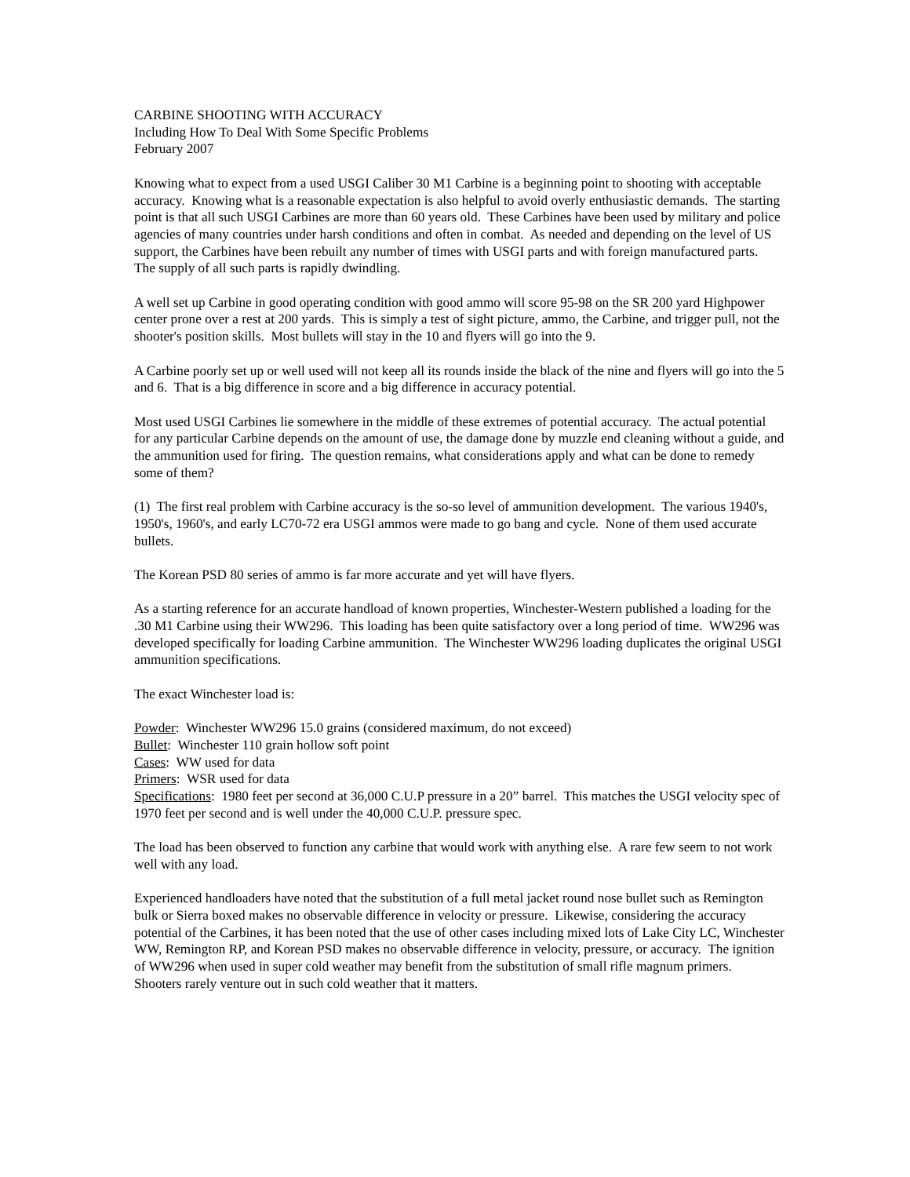CARBINE SHOOTING WITH ACCURACY
Including How To Deal With Some Specific Problems
February 2007
Knowing what to expect from a used USGI Caliber 30 M1 Carbine is a beginning point to shooting with acceptable accuracy. Knowing what is a reasonable expectation is also helpful to avoid overly enthusiastic demands. The starting point is that all such USGI Carbines are more than 60 years old. These Carbines have been used by military and police agencies of many countries under harsh conditions and often in combat. As needed and depending on the level of US support, the Carbines have been rebuilt any number of times with USGI parts and with foreign manufactured parts. The supply of all such parts is rapidly dwindling.
A well set up Carbine in good operating condition with good ammo will score 95-98 on the SR 200 yard Highpower center prone over a rest at 200 yards. This is simply a test of sight picture, ammo, the Carbine, and trigger pull, not the shooter's position skills. Most bullets will stay in the 10 and flyers will go into the 9.
A Carbine poorly set up or well used will not keep all its rounds inside the black of the nine and flyers will go into the 5 and 6. That is a big difference in score and a big difference in accuracy potential.
Most used USGI Carbines lie somewhere in the middle of these extremes of potential accuracy. The actual potential for any particular Carbine depends on the amount of use, the damage done by muzzle end cleaning without a guide, and the ammunition used for firing. The question remains, what considerations apply and what can be done to remedy some of them?
(1) The first real problem with Carbine accuracy is the so-so level of ammunition development. The various 1940's, 1950's, 1960's, and early LC70-72 era USGI ammos were made to go bang and cycle. None of them used accurate bullets.
The Korean PSD 80 series of ammo is far more accurate and yet will have flyers.
As a starting reference for an accurate handload of known properties, Winchester-Western published a loading for the .30 M1 Carbine using their WW296. This loading has been quite satisfactory over a long period of time. WW296 was developed specifically for loading Carbine ammunition. The Winchester WW296 loading duplicates the original USGI ammunition specifications.
The exact Winchester load is:
Powder: Winchester WW296 15.0 grains (considered maximum, do not exceed)
Bullet: Winchester 110 grain hollow soft point
Cases: WW used for data
Primers: WSR used for data
Specifications: 1980 feet per second at 36,000 C.U.P pressure in a 20” barrel. This matches the USGI velocity spec of 1970 feet per second and is well under the 40,000 C.U.P. pressure spec.
The load has been observed to function any carbine that would work with anything else. A rare few seem to not work well with any load.
Experienced handloaders have noted that the substitution of a full metal jacket round nose bullet such as Remington bulk or Sierra boxed makes no observable difference in velocity or pressure. Likewise, considering the accuracy potential of the Carbines, it has been noted that the use of other cases including mixed lots of Lake City LC, Winchester WW, Remington RP, and Korean PSD makes no observable difference in velocity, pressure, or accuracy. The ignition of WW296 when used in super cold weather may benefit from the substitution of small rifle magnum primers. Shooters rarely venture out in such cold weather that it matters.